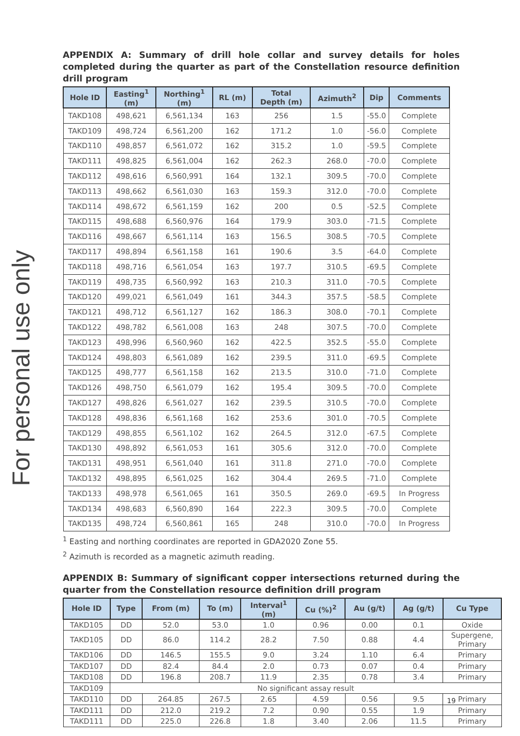For personal use only
APPENDIX A: Summary of drill hole collar and survey details for holes completed during the quarter as part of the Constellation resource definition drill program
| Hole ID | Easting<sup>1</sup> (m) | Northing<sup>1</sup> (m) | RL (m) | Total Depth (m) | Azimuth<sup>2</sup> | Dip | Comments |
| --- | --- | --- | --- | --- | --- | --- | --- |
| TAKD108 | 498,621 | 6,561,134 | 163 | 256 | 1.5 | -55.0 | Complete |
| TAKD109 | 498,724 | 6,561,200 | 162 | 171.2 | 1.0 | -56.0 | Complete |
| TAKD110 | 498,857 | 6,561,072 | 162 | 315.2 | 1.0 | -59.5 | Complete |
| TAKD111 | 498,825 | 6,561,004 | 162 | 262.3 | 268.0 | -70.0 | Complete |
| TAKD112 | 498,616 | 6,560,991 | 164 | 132.1 | 309.5 | -70.0 | Complete |
| TAKD113 | 498,662 | 6,561,030 | 163 | 159.3 | 312.0 | -70.0 | Complete |
| TAKD114 | 498,672 | 6,561,159 | 162 | 200 | 0.5 | -52.5 | Complete |
| TAKD115 | 498,688 | 6,560,976 | 164 | 179.9 | 303.0 | -71.5 | Complete |
| TAKD116 | 498,667 | 6,561,114 | 163 | 156.5 | 308.5 | -70.5 | Complete |
| TAKD117 | 498,894 | 6,561,158 | 161 | 190.6 | 3.5 | -64.0 | Complete |
| TAKD118 | 498,716 | 6,561,054 | 163 | 197.7 | 310.5 | -69.5 | Complete |
| TAKD119 | 498,735 | 6,560,992 | 163 | 210.3 | 311.0 | -70.5 | Complete |
| TAKD120 | 499,021 | 6,561,049 | 161 | 344.3 | 357.5 | -58.5 | Complete |
| TAKD121 | 498,712 | 6,561,127 | 162 | 186.3 | 308.0 | -70.1 | Complete |
| TAKD122 | 498,782 | 6,561,008 | 163 | 248 | 307.5 | -70.0 | Complete |
| TAKD123 | 498,996 | 6,560,960 | 162 | 422.5 | 352.5 | -55.0 | Complete |
| TAKD124 | 498,803 | 6,561,089 | 162 | 239.5 | 311.0 | -69.5 | Complete |
| TAKD125 | 498,777 | 6,561,158 | 162 | 213.5 | 310.0 | -71.0 | Complete |
| TAKD126 | 498,750 | 6,561,079 | 162 | 195.4 | 309.5 | -70.0 | Complete |
| TAKD127 | 498,826 | 6,561,027 | 162 | 239.5 | 310.5 | -70.0 | Complete |
| TAKD128 | 498,836 | 6,561,168 | 162 | 253.6 | 301.0 | -70.5 | Complete |
| TAKD129 | 498,855 | 6,561,102 | 162 | 264.5 | 312.0 | -67.5 | Complete |
| TAKD130 | 498,892 | 6,561,053 | 161 | 305.6 | 312.0 | -70.0 | Complete |
| TAKD131 | 498,951 | 6,561,040 | 161 | 311.8 | 271.0 | -70.0 | Complete |
| TAKD132 | 498,895 | 6,561,025 | 162 | 304.4 | 269.5 | -71.0 | Complete |
| TAKD133 | 498,978 | 6,561,065 | 161 | 350.5 | 269.0 | -69.5 | In Progress |
| TAKD134 | 498,683 | 6,560,890 | 164 | 222.3 | 309.5 | -70.0 | Complete |
| TAKD135 | 498,724 | 6,560,861 | 165 | 248 | 310.0 | -70.0 | In Progress |
<sup>1</sup> Easting and northing coordinates are reported in GDA2020 Zone 55.
<sup>2</sup> Azimuth is recorded as a magnetic azimuth reading.
APPENDIX B: Summary of significant copper intersections returned during the quarter from the Constellation resource definition drill program
| Hole ID | Type | From (m) | To (m) | Interval<sup>1</sup> (m) | Cu (%)<sup>2</sup> | Au (g/t) | Ag (g/t) | Cu Type |
| --- | --- | --- | --- | --- | --- | --- | --- | --- |
| TAKD105 | DD | 52.0 | 53.0 | 1.0 | 0.96 | 0.00 | 0.1 | Oxide |
| TAKD105 | DD | 86.0 | 114.2 | 28.2 | 7.50 | 0.88 | 4.4 | Supergene, Primary |
| TAKD106 | DD | 146.5 | 155.5 | 9.0 | 3.24 | 1.10 | 6.4 | Primary |
| TAKD107 | DD | 82.4 | 84.4 | 2.0 | 0.73 | 0.07 | 0.4 | Primary |
| TAKD108 | DD | 196.8 | 208.7 | 11.9 | 2.35 | 0.78 | 3.4 | Primary |
| TAKD109 | No significant assay result | | | | | | | |
| TAKD110 | DD | 264.85 | 267.5 | 2.65 | 4.59 | 0.56 | 9.5 | Primary |
| TAKD111 | DD | 212.0 | 219.2 | 7.2 | 0.90 | 0.55 | 1.9 | Primary |
| TAKD111 | DD | 225.0 | 226.8 | 1.8 | 3.40 | 2.06 | 11.5 | Primary |
19